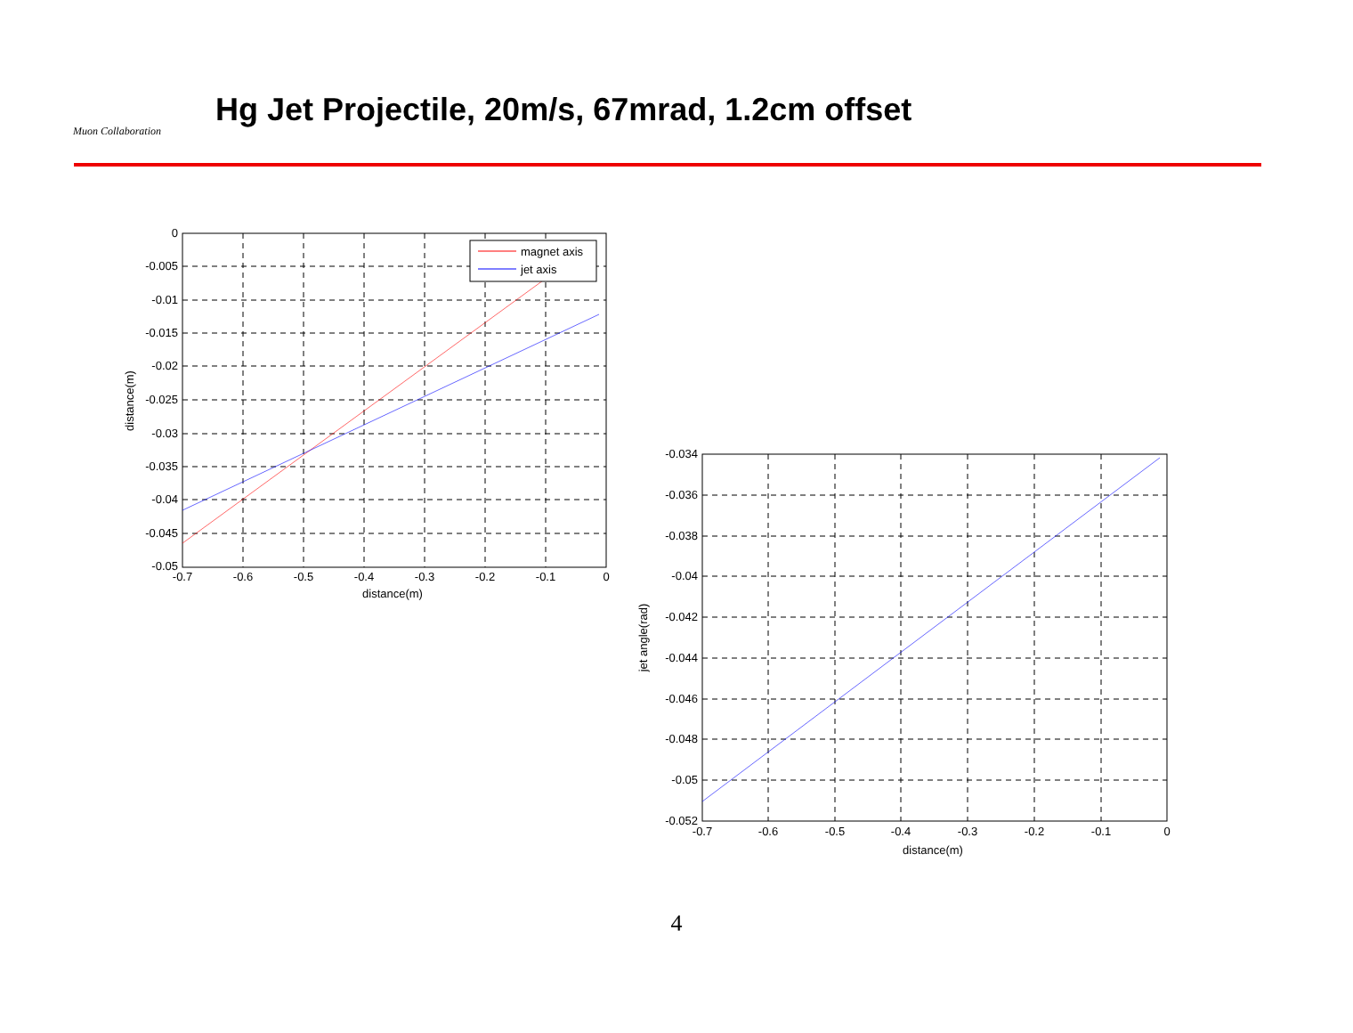Muon Collaboration
Hg Jet Projectile, 20m/s, 67mrad, 1.2cm offset
magnet axis
jet axis
0
-0.005
-0.01
-0.015
-0.02
-0.025
-0.03
-0.035
-0.04
-0.045
-0.05
-0.034
-0.036
-0.038
-0.04
-0.042
-0.044
-0.046
-0.048
-0.05
-0.052
-0.7
-0.6
-0.5
-0.4
-0.3
-0.2
-0.1
0
distance(m)
-0.7
-0.6
-0.5
-0.4
-0.3
-0.2
-0.1
0
distance(m)
distance(m)
jet angle(rad)
4